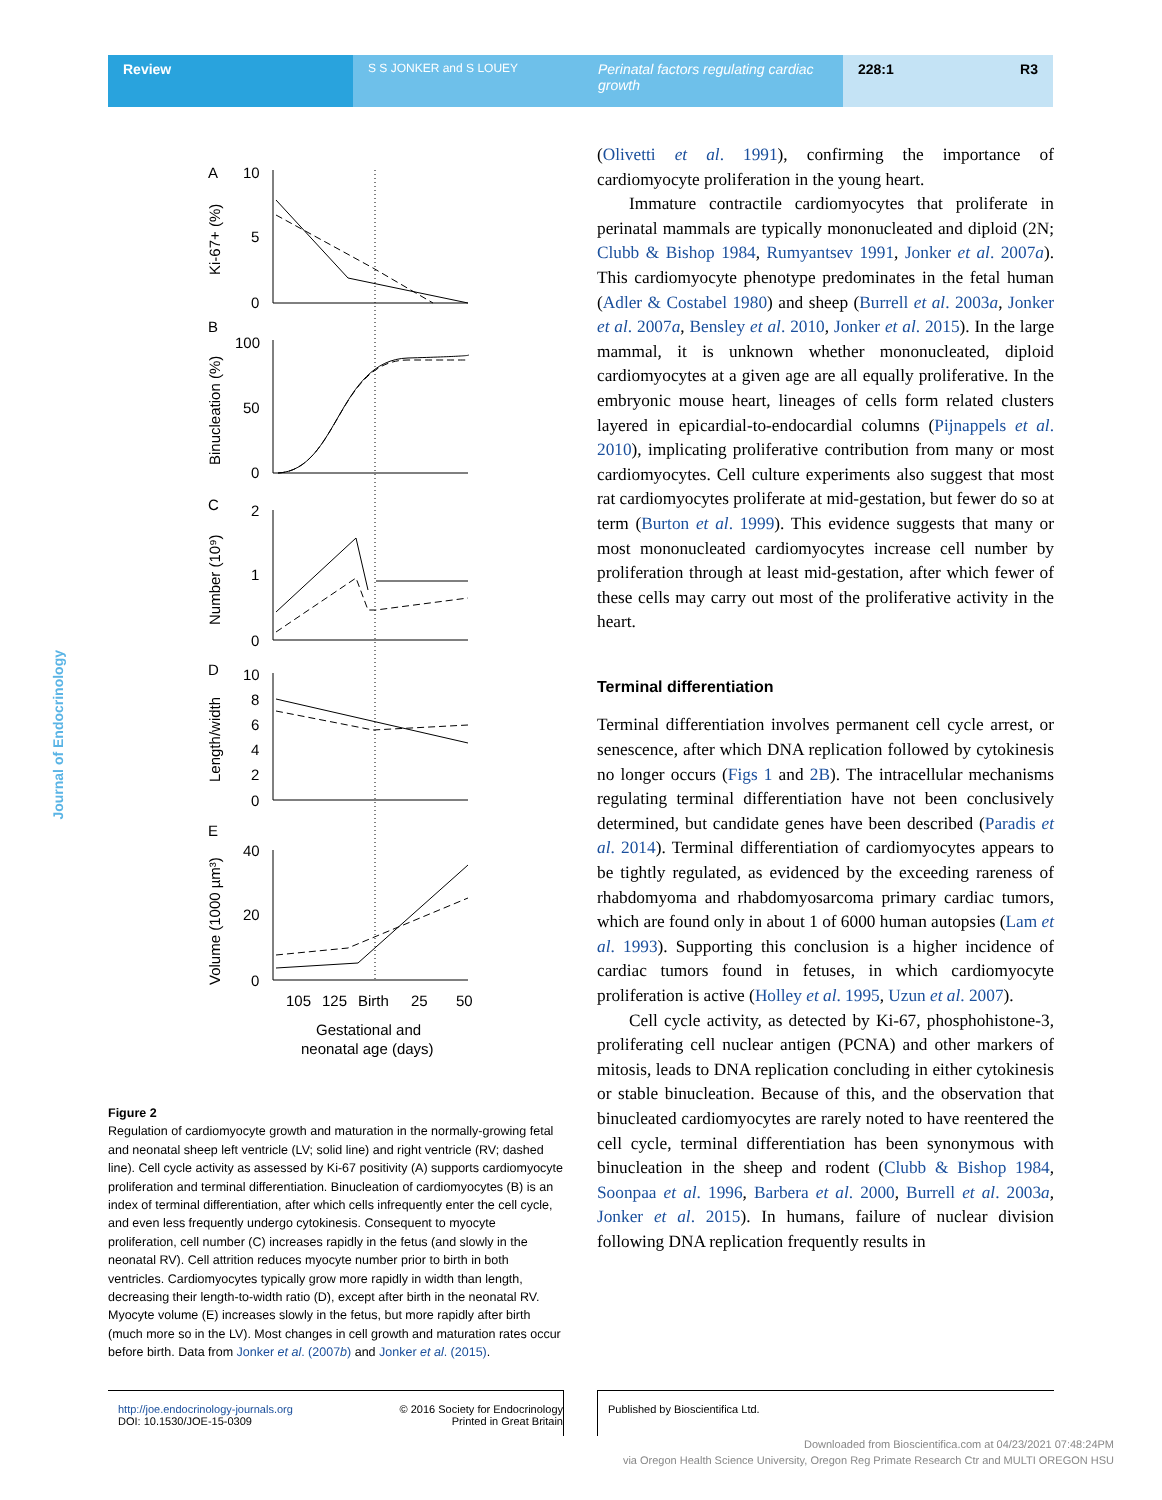Review
S S JONKER and S LOUEY
Perinatal factors regulating cardiac growth
228:1 R3
Journal of Endocrinology
A
10
5
0
B
100
50
0
C
2
1
0
D
10
8
6
4
2
0
E
40
20
0
105
125
Birth
25
50
Gestational and
neonatal age (days)
Ki-67+ (%)
Binucleation (%)
Number (10⁹)
Length/width
Volume (1000 µm³)
Figure 2
Regulation of cardiomyocyte growth and maturation in the normally-growing fetal and neonatal sheep left ventricle (LV; solid line) and right ventricle (RV; dashed line). Cell cycle activity as assessed by Ki-67 positivity (A) supports cardiomyocyte proliferation and terminal differentiation. Binucleation of cardiomyocytes (B) is an index of terminal differentiation, after which cells infrequently enter the cell cycle, and even less frequently undergo cytokinesis. Consequent to myocyte proliferation, cell number (C) increases rapidly in the fetus (and slowly in the neonatal RV). Cell attrition reduces myocyte number prior to birth in both ventricles. Cardiomyocytes typically grow more rapidly in width than length, decreasing their length-to-width ratio (D), except after birth in the neonatal RV. Myocyte volume (E) increases slowly in the fetus, but more rapidly after birth (much more so in the LV). Most changes in cell growth and maturation rates occur before birth. Data from Jonker et al. (2007b) and Jonker et al. (2015).
(Olivetti et al. 1991), confirming the importance of cardiomyocyte proliferation in the young heart.
Immature contractile cardiomyocytes that proliferate in perinatal mammals are typically mononucleated and diploid (2N; Clubb & Bishop 1984, Rumyantsev 1991, Jonker et al. 2007a). This cardiomyocyte phenotype predominates in the fetal human (Adler & Costabel 1980) and sheep (Burrell et al. 2003a, Jonker et al. 2007a, Bensley et al. 2010, Jonker et al. 2015). In the large mammal, it is unknown whether mononucleated, diploid cardiomyocytes at a given age are all equally proliferative. In the embryonic mouse heart, lineages of cells form related clusters layered in epicardial-to-endocardial columns (Pijnappels et al. 2010), implicating proliferative contribution from many or most cardiomyocytes. Cell culture experiments also suggest that most rat cardiomyocytes proliferate at mid-gestation, but fewer do so at term (Burton et al. 1999). This evidence suggests that many or most mononucleated cardiomyocytes increase cell number by proliferation through at least mid-gestation, after which fewer of these cells may carry out most of the proliferative activity in the heart.
Terminal differentiation
Terminal differentiation involves permanent cell cycle arrest, or senescence, after which DNA replication followed by cytokinesis no longer occurs (Figs 1 and 2B). The intracellular mechanisms regulating terminal differentiation have not been conclusively determined, but candidate genes have been described (Paradis et al. 2014). Terminal differentiation of cardiomyocytes appears to be tightly regulated, as evidenced by the exceeding rareness of rhabdomyoma and rhabdomyosarcoma primary cardiac tumors, which are found only in about 1 of 6000 human autopsies (Lam et al. 1993). Supporting this conclusion is a higher incidence of cardiac tumors found in fetuses, in which cardiomyocyte proliferation is active (Holley et al. 1995, Uzun et al. 2007).
Cell cycle activity, as detected by Ki-67, phosphohistone-3, proliferating cell nuclear antigen (PCNA) and other markers of mitosis, leads to DNA replication concluding in either cytokinesis or stable binucleation. Because of this, and the observation that binucleated cardiomyocytes are rarely noted to have reentered the cell cycle, terminal differentiation has been synonymous with binucleation in the sheep and rodent (Clubb & Bishop 1984, Soonpaa et al. 1996, Barbera et al. 2000, Burrell et al. 2003a, Jonker et al. 2015). In humans, failure of nuclear division following DNA replication frequently results in
http://joe.endocrinology-journals.org
DOI: 10.1530/JOE-15-0309
© 2016 Society for Endocrinology
Printed in Great Britain
Published by Bioscientifica Ltd.
Downloaded from Bioscientifica.com at 04/23/2021 07:48:24PM
via Oregon Health Science University, Oregon Reg Primate Research Ctr and MULTI OREGON HSU